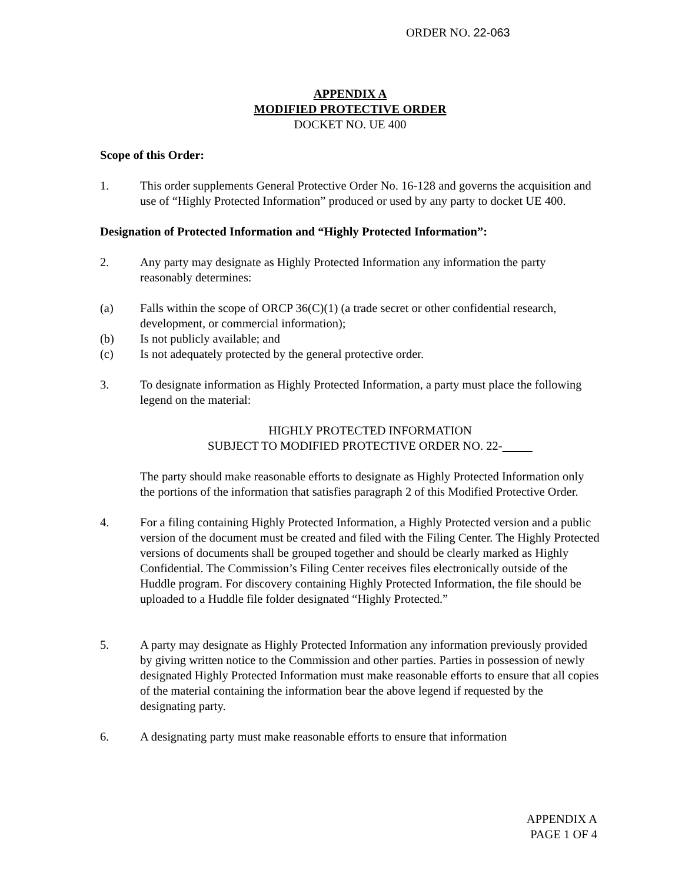ORDER NO. 22-063
APPENDIX A
MODIFIED PROTECTIVE ORDER
DOCKET NO. UE 400
Scope of this Order:
1. This order supplements General Protective Order No. 16-128 and governs the acquisition and use of “Highly Protected Information” produced or used by any party to docket UE 400.
Designation of Protected Information and “Highly Protected Information”:
2. Any party may designate as Highly Protected Information any information the party reasonably determines:
(a) Falls within the scope of ORCP 36(C)(1) (a trade secret or other confidential research, development, or commercial information);
(b) Is not publicly available; and
(c) Is not adequately protected by the general protective order.
3. To designate information as Highly Protected Information, a party must place the following legend on the material:
HIGHLY PROTECTED INFORMATION
SUBJECT TO MODIFIED PROTECTIVE ORDER NO. 22-
The party should make reasonable efforts to designate as Highly Protected Information only the portions of the information that satisfies paragraph 2 of this Modified Protective Order.
4. For a filing containing Highly Protected Information, a Highly Protected version and a public version of the document must be created and filed with the Filing Center. The Highly Protected versions of documents shall be grouped together and should be clearly marked as Highly Confidential. The Commission’s Filing Center receives files electronically outside of the Huddle program. For discovery containing Highly Protected Information, the file should be uploaded to a Huddle file folder designated “Highly Protected.”
5. A party may designate as Highly Protected Information any information previously provided by giving written notice to the Commission and other parties. Parties in possession of newly designated Highly Protected Information must make reasonable efforts to ensure that all copies of the material containing the information bear the above legend if requested by the designating party.
6. A designating party must make reasonable efforts to ensure that information
APPENDIX A
PAGE 1 OF 4